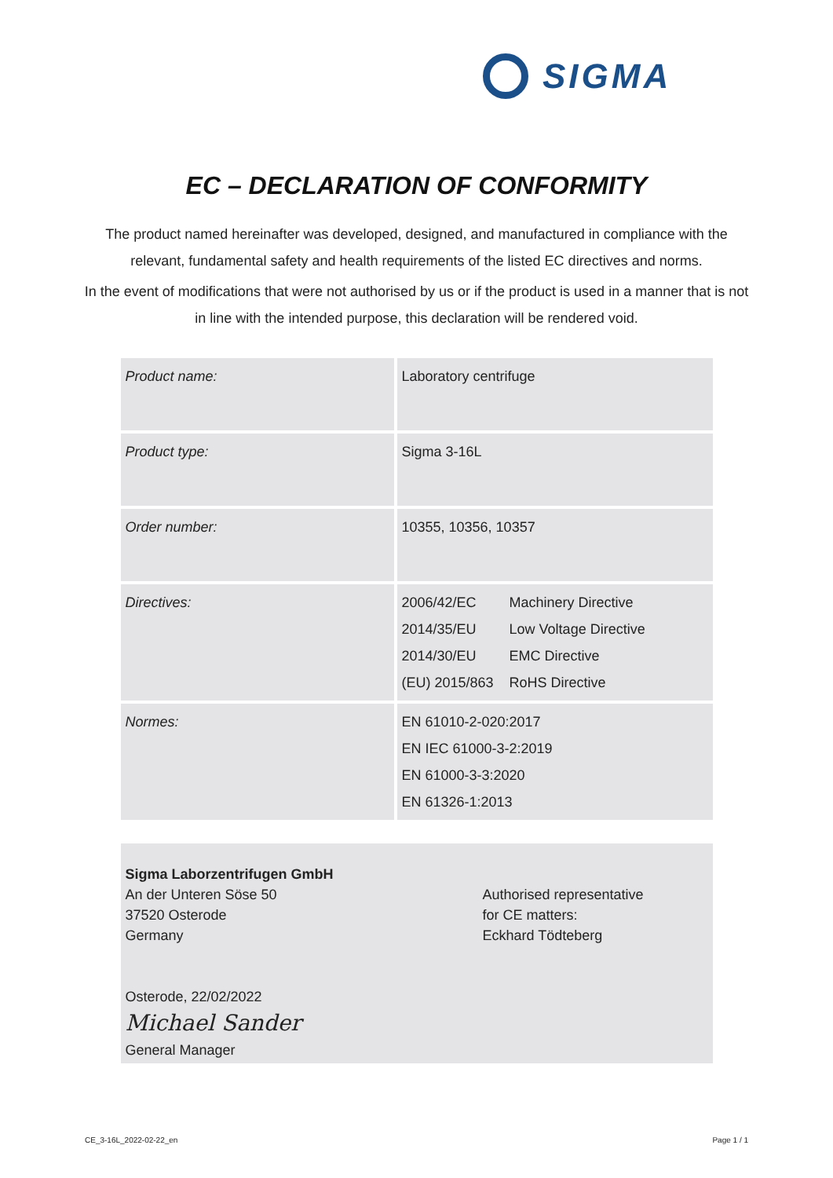SIGMA
EC – DECLARATION OF CONFORMITY
The product named hereinafter was developed, designed, and manufactured in compliance with the relevant, fundamental safety and health requirements of the listed EC directives and norms.
In the event of modifications that were not authorised by us or if the product is used in a manner that is not in line with the intended purpose, this declaration will be rendered void.
| Product name: | Laboratory centrifuge |
| Product type: | Sigma 3-16L |
| Order number: | 10355, 10356, 10357 |
| Directives: | / 2006/42/EC / Machinery Directive / / 2014/35/EU / Low Voltage Directive / / 2014/30/EU / EMC Directive / / (EU) 2015/863 / RoHS Directive / |
| Normes: | EN 61010-2-020:2017 EN IEC 61000-3-2:2019 EN 61000-3-3:2020 EN 61326-1:2013 |
Sigma Laborzentrifugen GmbH
An der Unteren Söse 50
37520 Osterode
Germany
Osterode, 22/02/2022
Michael Sander
General Manager
Authorised representative
for CE matters:
Eckhard Tödteberg
CE_3-16L_2022-02-22_en Page 1 / 1